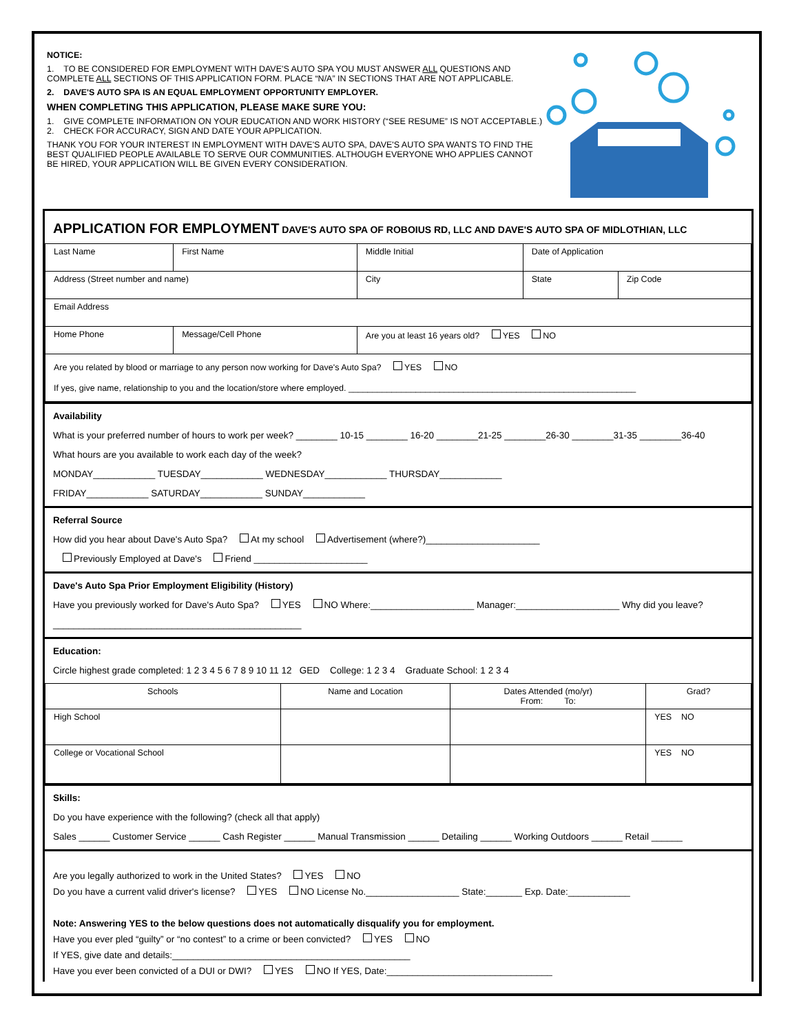NOTICE:
1. TO BE CONSIDERED FOR EMPLOYMENT WITH DAVE'S AUTO SPA YOU MUST ANSWER ALL QUESTIONS AND COMPLETE ALL SECTIONS OF THIS APPLICATION FORM. PLACE “N/A” IN SECTIONS THAT ARE NOT APPLICABLE.
2. DAVE'S AUTO SPA IS AN EQUAL EMPLOYMENT OPPORTUNITY EMPLOYER.
WHEN COMPLETING THIS APPLICATION, PLEASE MAKE SURE YOU:
1. GIVE COMPLETE INFORMATION ON YOUR EDUCATION AND WORK HISTORY (“SEE RESUME” IS NOT ACCEPTABLE.)
2. CHECK FOR ACCURACY, SIGN AND DATE YOUR APPLICATION.
THANK YOU FOR YOUR INTEREST IN EMPLOYMENT WITH DAVE'S AUTO SPA, DAVE'S AUTO SPA WANTS TO FIND THE BEST QUALIFIED PEOPLE AVAILABLE TO SERVE OUR COMMUNITIES. ALTHOUGH EVERYONE WHO APPLIES CANNOT BE HIRED, YOUR APPLICATION WILL BE GIVEN EVERY CONSIDERATION.
APPLICATION FOR EMPLOYMENT DAVE'S AUTO SPA OF ROBOIUS RD, LLC AND DAVE'S AUTO SPA OF MIDLOTHIAN, LLC
| Last Name | First Name | Middle Initial | Date of Application | |
| Address (Street number and name) | | City | State | Zip Code |
| Email Address | | | | |
| Home Phone | Message/Cell Phone | Are you at least 16 years old? YES NO | | |
| Are you related by blood or marriage to any person now working for Dave's Auto Spa? YES NO If yes, give name, relationship to you and the location/store where employed. ____________________________________________________________ | | | | |
Availability
What is your preferred number of hours to work per week? ________ 10-15 ________ 16-20 ________21-25 ________26-30 ________31-35 ________36-40
What hours are you available to work each day of the week?
MONDAY____________ TUESDAY____________ WEDNESDAY____________ THURSDAY____________
FRIDAY____________ SATURDAY____________ SUNDAY____________
Referral Source
How did you hear about Dave's Auto Spa? At my school Advertisement (where?)______________________
Previously Employed at Dave's Friend ______________________
Dave's Auto Spa Prior Employment Eligibility (History)
Have you previously worked for Dave's Auto Spa? YES NO Where:____________________ Manager:____________________ Why did you leave? ________________________________________________
Education:
Circle highest grade completed: 1 2 3 4 5 6 7 8 9 10 11 12 GED College: 1 2 3 4 Graduate School: 1 2 3 4
| Schools | Name and Location | Dates Attended (mo/yr) From: To: | Grad? |
| --- | --- | --- | --- |
| High School | | | YES NO |
| College or Vocational School | | | YES NO |
Skills:
Do you have experience with the following? (check all that apply)
Sales ______ Customer Service ______ Cash Register ______ Manual Transmission ______ Detailing ______ Working Outdoors ______ Retail ______
Are you legally authorized to work in the United States? YES NO
Do you have a current valid driver's license? YES NO License No.__________________ State:_______ Exp. Date:____________
Note: Answering YES to the below questions does not automatically disqualify you for employment.
Have you ever pled “guilty” or “no contest” to a crime or been convicted? YES NO
If YES, give date and details:______________________________________________
Have you ever been convicted of a DUI or DWI? YES NO If YES, Date:________________________________